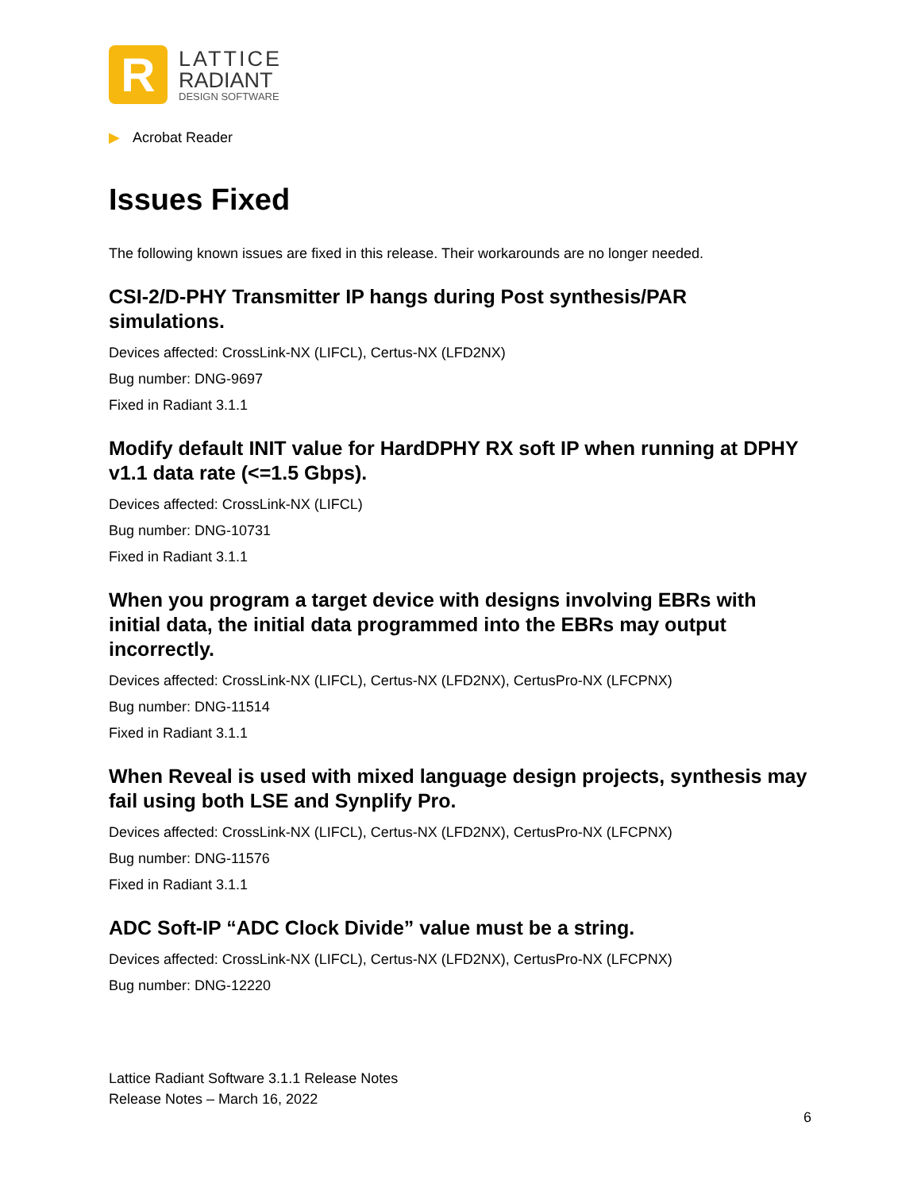R
LATTICE
RADIANT
DESIGN SOFTWARE
▶ Acrobat Reader
Issues Fixed
The following known issues are fixed in this release. Their workarounds are no longer needed.
CSI-2/D-PHY Transmitter IP hangs during Post synthesis/PAR simulations.
Devices affected: CrossLink-NX (LIFCL), Certus-NX (LFD2NX)
Bug number: DNG-9697
Fixed in Radiant 3.1.1
Modify default INIT value for HardDPHY RX soft IP when running at DPHY v1.1 data rate (<=1.5 Gbps).
Devices affected: CrossLink-NX (LIFCL)
Bug number: DNG-10731
Fixed in Radiant 3.1.1
When you program a target device with designs involving EBRs with initial data, the initial data programmed into the EBRs may output incorrectly.
Devices affected: CrossLink-NX (LIFCL), Certus-NX (LFD2NX), CertusPro-NX (LFCPNX)
Bug number: DNG-11514
Fixed in Radiant 3.1.1
When Reveal is used with mixed language design projects, synthesis may fail using both LSE and Synplify Pro.
Devices affected: CrossLink-NX (LIFCL), Certus-NX (LFD2NX), CertusPro-NX (LFCPNX)
Bug number: DNG-11576
Fixed in Radiant 3.1.1
ADC Soft-IP “ADC Clock Divide” value must be a string.
Devices affected: CrossLink-NX (LIFCL), Certus-NX (LFD2NX), CertusPro-NX (LFCPNX)
Bug number: DNG-12220
Lattice Radiant Software 3.1.1 Release Notes
Release Notes – March 16, 2022
6